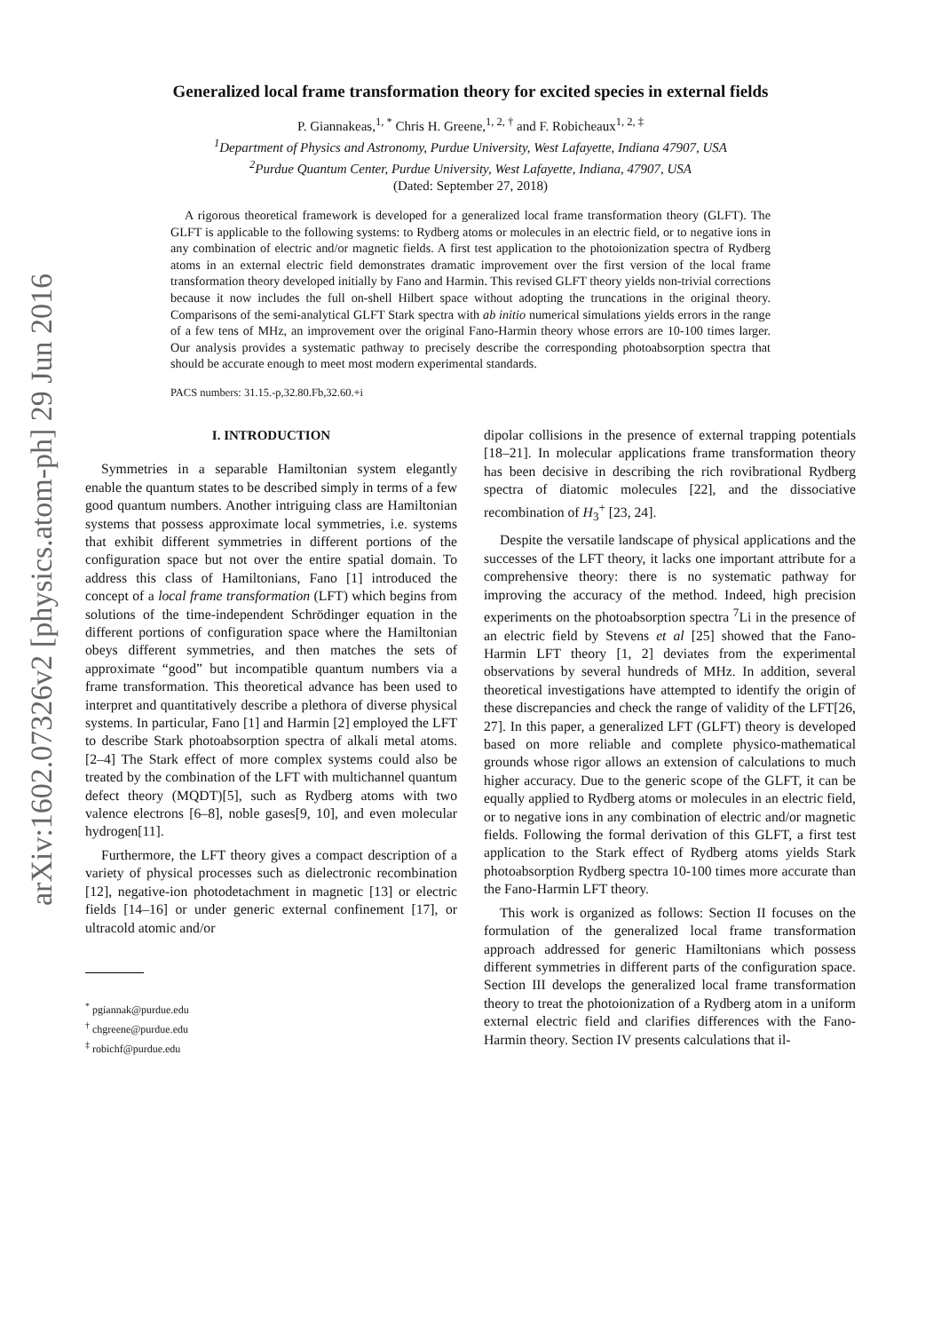arXiv:1602.07326v2 [physics.atom-ph] 29 Jun 2016
Generalized local frame transformation theory for excited species in external fields
P. Giannakeas,<sup>1, *</sup> Chris H. Greene,<sup>1, 2, †</sup> and F. Robicheaux<sup>1, 2, ‡</sup>
<sup>1</sup> Department of Physics and Astronomy, Purdue University, West Lafayette, Indiana 47907, USA
<sup>2</sup> Purdue Quantum Center, Purdue University, West Lafayette, Indiana, 47907, USA
(Dated: September 27, 2018)
A rigorous theoretical framework is developed for a generalized local frame transformation theory (GLFT). The GLFT is applicable to the following systems: to Rydberg atoms or molecules in an electric field, or to negative ions in any combination of electric and/or magnetic fields. A first test application to the photoionization spectra of Rydberg atoms in an external electric field demonstrates dramatic improvement over the first version of the local frame transformation theory developed initially by Fano and Harmin. This revised GLFT theory yields non-trivial corrections because it now includes the full on-shell Hilbert space without adopting the truncations in the original theory. Comparisons of the semi-analytical GLFT Stark spectra with ab initio numerical simulations yields errors in the range of a few tens of MHz, an improvement over the original Fano-Harmin theory whose errors are 10-100 times larger. Our analysis provides a systematic pathway to precisely describe the corresponding photoabsorption spectra that should be accurate enough to meet most modern experimental standards.
PACS numbers: 31.15.-p,32.80.Fb,32.60.+i
I. INTRODUCTION
Symmetries in a separable Hamiltonian system elegantly enable the quantum states to be described simply in terms of a few good quantum numbers. Another intriguing class are Hamiltonian systems that possess approximate local symmetries, i.e. systems that exhibit different symmetries in different portions of the configuration space but not over the entire spatial domain. To address this class of Hamiltonians, Fano [1] introduced the concept of a local frame transformation (LFT) which begins from solutions of the time-independent Schrödinger equation in the different portions of configuration space where the Hamiltonian obeys different symmetries, and then matches the sets of approximate “good” but incompatible quantum numbers via a frame transformation. This theoretical advance has been used to interpret and quantitatively describe a plethora of diverse physical systems. In particular, Fano [1] and Harmin [2] employed the LFT to describe Stark photoabsorption spectra of alkali metal atoms.[2–4] The Stark effect of more complex systems could also be treated by the combination of the LFT with multichannel quantum defect theory (MQDT)[5], such as Rydberg atoms with two valence electrons [6–8], noble gases[9, 10], and even molecular hydrogen[11].
Furthermore, the LFT theory gives a compact description of a variety of physical processes such as dielectronic recombination [12], negative-ion photodetachment in magnetic [13] or electric fields [14–16] or under generic external confinement [17], or ultracold atomic and/or
<sup>*</sup> pgiannak@purdue.edu
<sup>†</sup> chgreene@purdue.edu
<sup>‡</sup> robichf@purdue.edu
dipolar collisions in the presence of external trapping potentials [18–21]. In molecular applications frame transformation theory has been decisive in describing the rich rovibrational Rydberg spectra of diatomic molecules [22], and the dissociative recombination of H<sub>3</sub><sup>+</sup> [23, 24].
Despite the versatile landscape of physical applications and the successes of the LFT theory, it lacks one important attribute for a comprehensive theory: there is no systematic pathway for improving the accuracy of the method. Indeed, high precision experiments on the photoabsorption spectra <sup>7</sup>Li in the presence of an electric field by Stevens et al [25] showed that the Fano-Harmin LFT theory [1, 2] deviates from the experimental observations by several hundreds of MHz. In addition, several theoretical investigations have attempted to identify the origin of these discrepancies and check the range of validity of the LFT[26, 27]. In this paper, a generalized LFT (GLFT) theory is developed based on more reliable and complete physico-mathematical grounds whose rigor allows an extension of calculations to much higher accuracy. Due to the generic scope of the GLFT, it can be equally applied to Rydberg atoms or molecules in an electric field, or to negative ions in any combination of electric and/or magnetic fields. Following the formal derivation of this GLFT, a first test application to the Stark effect of Rydberg atoms yields Stark photoabsorption Rydberg spectra 10-100 times more accurate than the Fano-Harmin LFT theory.
This work is organized as follows: Section II focuses on the formulation of the generalized local frame transformation approach addressed for generic Hamiltonians which possess different symmetries in different parts of the configuration space. Section III develops the generalized local frame transformation theory to treat the photoionization of a Rydberg atom in a uniform external electric field and clarifies differences with the Fano-Harmin theory. Section IV presents calculations that il-